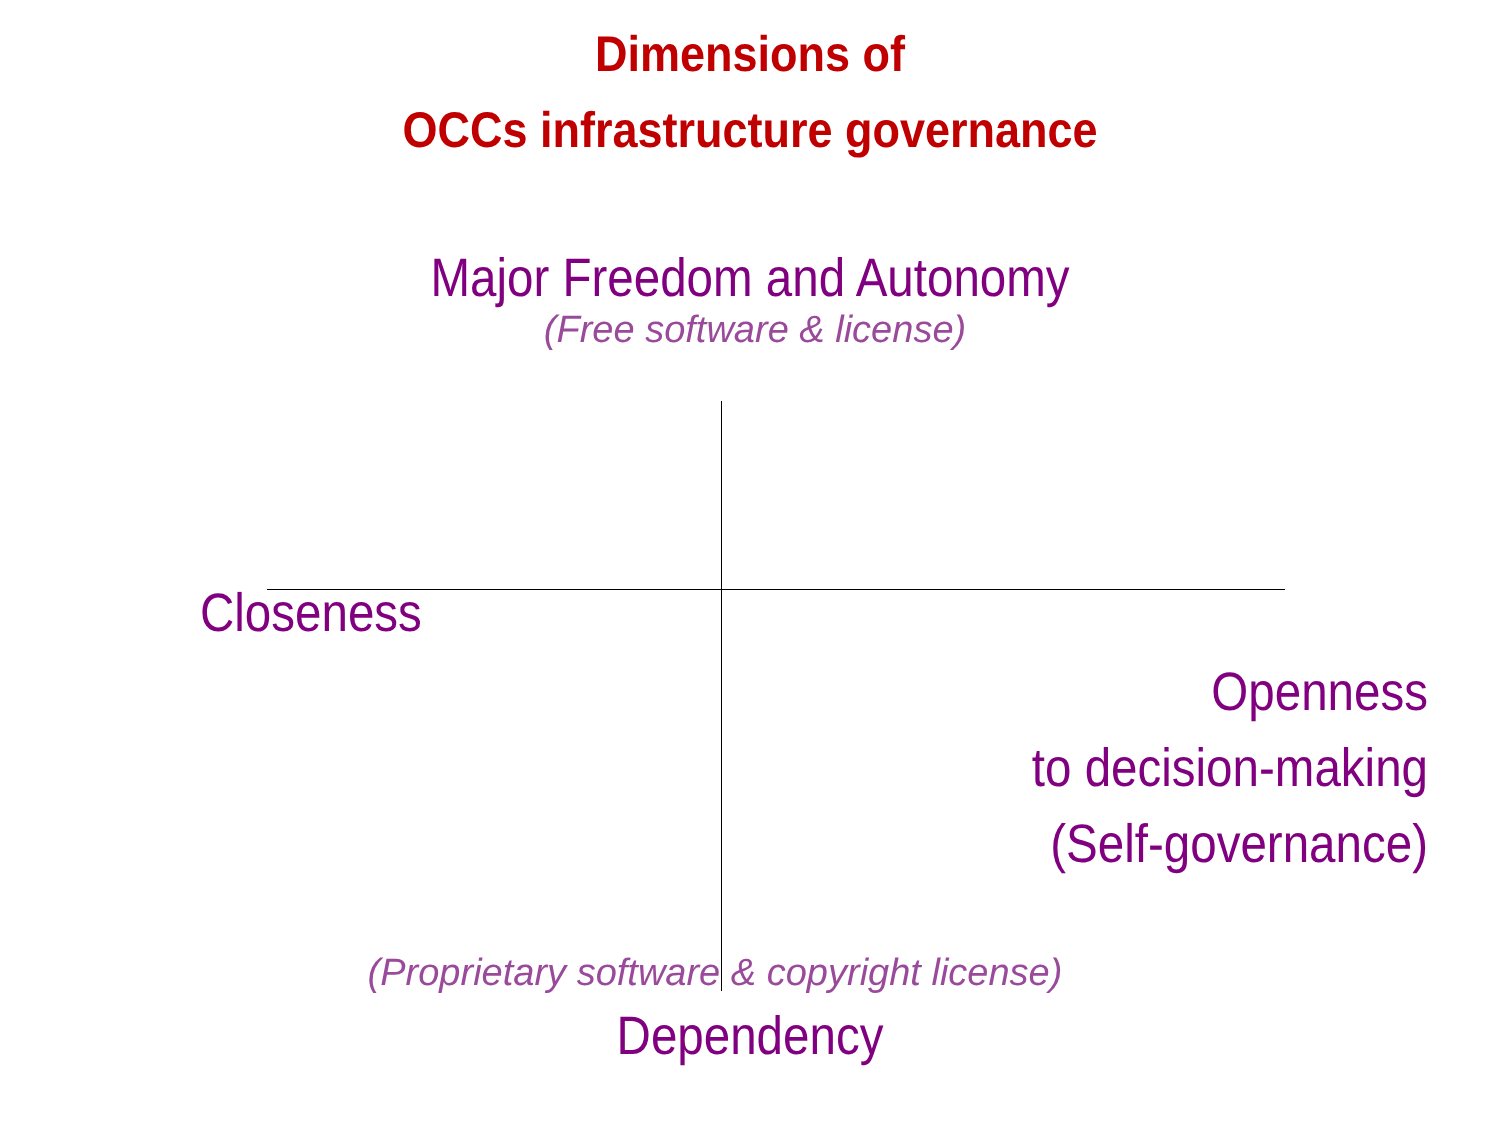Dimensions of
OCCs infrastructure governance
Major Freedom and Autonomy
(Free software & license)
Closeness
Openness
to decision-making
(Self-governance)
(Proprietary software & copyright license)
Dependency